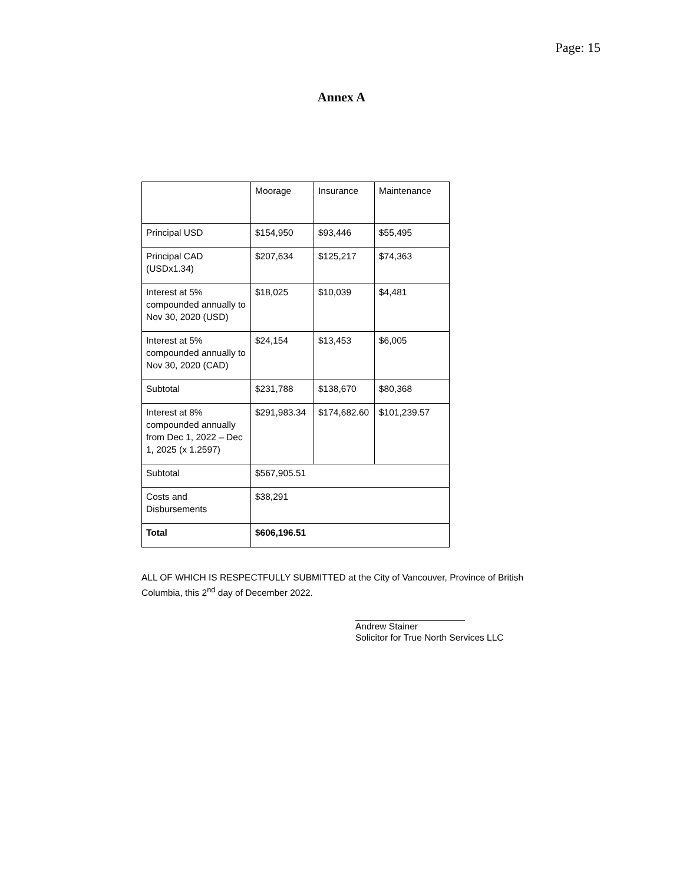Page: 15
Annex A
| | Moorage | Insurance | Maintenance |
| Principal USD | $154,950 | $93,446 | $55,495 |
| Principal CAD (USDx1.34) | $207,634 | $125,217 | $74,363 |
| Interest at 5% compounded annually to Nov 30, 2020 (USD) | $18,025 | $10,039 | $4,481 |
| Interest at 5% compounded annually to Nov 30, 2020 (CAD) | $24,154 | $13,453 | $6,005 |
| Subtotal | $231,788 | $138,670 | $80,368 |
| Interest at 8% compounded annually from Dec 1, 2022 – Dec 1, 2025 (x 1.2597) | $291,983.34 | $174,682.60 | $101,239.57 |
| Subtotal | $567,905.51 | | |
| Costs and Disbursements | $38,291 | | |
| Total | $606,196.51 | | |
ALL OF WHICH IS RESPECTFULLY SUBMITTED at the City of Vancouver, Province of British Columbia, this 2<sup>nd</sup> day of December 2022.
Andrew Stainer
Solicitor for True North Services LLC